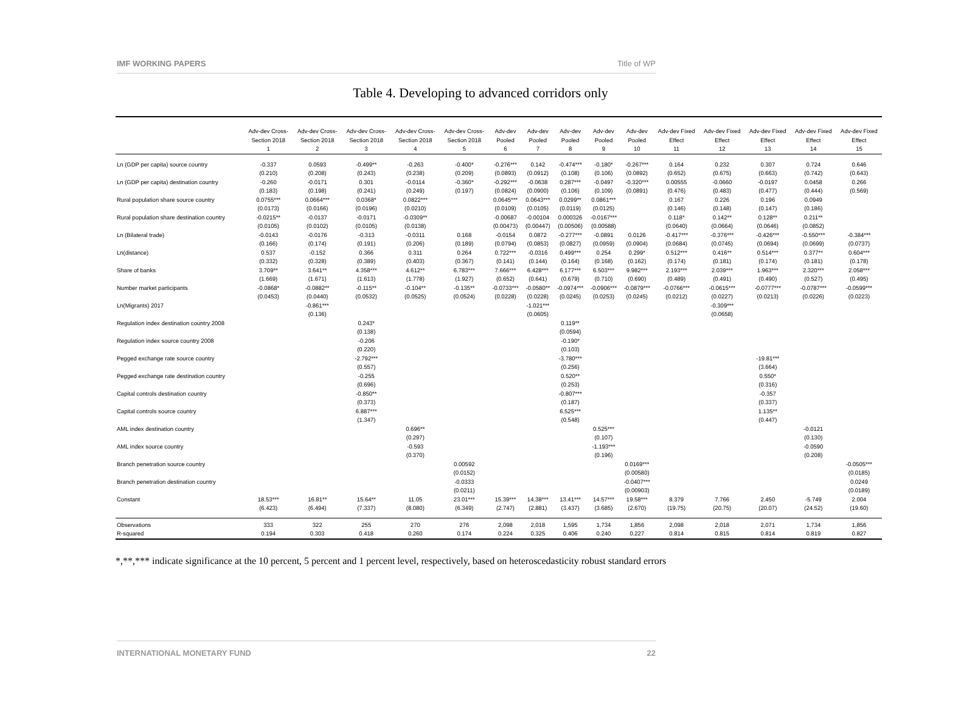IMF WORKING PAPERS Title of WP
Table 4. Developing to advanced corridors only
| | Adv-dev Cross- Section 2018 | Adv-dev Cross- Section 2018 | Adv-dev Cross- Section 2018 | Adv-dev Cross- Section 2018 | Adv-dev Cross- Section 2018 | Adv-dev Pooled | Adv-dev Pooled | Adv-dev Pooled | Adv-dev Pooled | Adv-dev Pooled | Adv-dev Fixed Effect | Adv-dev Fixed Effect | Adv-dev Fixed Effect | Adv-dev Fixed Effect | Adv-dev Fixed Effect |
| --- | --- | --- | --- | --- | --- | --- | --- | --- | --- | --- | --- | --- | --- | --- | --- |
| | 1 | 2 | 3 | 4 | 5 | 6 | 7 | 8 | 9 | 10 | 11 | 12 | 13 | 14 | 15 |
| Ln (GDP per capita) source country | -0.337 | 0.0593 | -0.499** | -0.263 | -0.400* | -0.276*** | 0.142 | -0.474*** | -0.180* | -0.267*** | 0.164 | 0.232 | 0.307 | 0.724 | 0.646 |
| | (0.210) | (0.208) | (0.243) | (0.238) | (0.209) | (0.0893) | (0.0912) | (0.108) | (0.106) | (0.0892) | (0.652) | (0.675) | (0.663) | (0.742) | (0.643) |
| Ln (GDP per capita) destination country | -0.260 | -0.0171 | 0.301 | -0.0114 | -0.360* | -0.292*** | -0.0638 | 0.287*** | -0.0497 | -0.320*** | 0.00555 | -0.0660 | -0.0197 | 0.0458 | 0.266 |
| | (0.183) | (0.198) | (0.241) | (0.249) | (0.197) | (0.0824) | (0.0900) | (0.106) | (0.109) | (0.0891) | (0.476) | (0.483) | (0.477) | (0.444) | (0.569) |
| Rural population share source country | 0.0755*** | 0.0664*** | 0.0368* | 0.0822*** | | 0.0645*** | 0.0643*** | 0.0299** | 0.0861*** | | 0.167 | 0.226 | 0.196 | 0.0949 | |
| | (0.0173) | (0.0166) | (0.0196) | (0.0210) | | (0.0109) | (0.0105) | (0.0119) | (0.0125) | | (0.146) | (0.148) | (0.147) | (0.186) | |
| Rural population share destination country | -0.0215** | -0.0137 | -0.0171 | -0.0309** | | -0.00687 | -0.00104 | 0.000326 | -0.0167*** | | 0.118* | 0.142** | 0.128** | 0.211** | |
| | (0.0105) | (0.0102) | (0.0105) | (0.0138) | | (0.00473) | (0.00447) | (0.00506) | (0.00588) | | (0.0640) | (0.0664) | (0.0646) | (0.0852) | |
| Ln (Bilateral trade) | -0.0143 | -0.0176 | -0.313 | -0.0311 | 0.168 | -0.0154 | 0.0872 | -0.277*** | -0.0891 | 0.0126 | -0.417*** | -0.376*** | -0.426*** | -0.550*** | -0.384*** |
| | (0.166) | (0.174) | (0.191) | (0.206) | (0.189) | (0.0794) | (0.0853) | (0.0827) | (0.0959) | (0.0904) | (0.0684) | (0.0745) | (0.0694) | (0.0699) | (0.0737) |
| Ln(distance) | 0.537 | -0.152 | 0.366 | 0.311 | 0.264 | 0.722*** | -0.0316 | 0.499*** | 0.254 | 0.299* | 0.512*** | 0.416** | 0.514*** | 0.377** | 0.604*** |
| | (0.332) | (0.328) | (0.389) | (0.403) | (0.367) | (0.141) | (0.144) | (0.164) | (0.168) | (0.162) | (0.174) | (0.181) | (0.174) | (0.181) | (0.178) |
| Share of banks | 3.709** | 3.641** | 4.358*** | 4.612** | 6.783*** | 7.666*** | 6.428*** | 6.177*** | 6.503*** | 9.982*** | 2.193*** | 2.039*** | 1.963*** | 2.320*** | 2.058*** |
| | (1.669) | (1.671) | (1.613) | (1.778) | (1.927) | (0.652) | (0.641) | (0.679) | (0.710) | (0.690) | (0.489) | (0.491) | (0.490) | (0.527) | (0.495) |
| Number market participants | -0.0868* | -0.0882** | -0.115** | -0.104** | -0.135** | -0.0733*** | -0.0580** | -0.0974*** | -0.0906*** | -0.0879*** | -0.0766*** | -0.0615*** | -0.0777*** | -0.0787*** | -0.0599*** |
| | (0.0453) | (0.0440) | (0.0532) | (0.0525) | (0.0524) | (0.0228) | (0.0228) | (0.0245) | (0.0253) | (0.0245) | (0.0212) | (0.0227) | (0.0213) | (0.0226) | (0.0223) |
| Ln(Migrants) 2017 | | -0.861*** | | | | | -1.021*** | | | | | -0.309*** | | | |
| | | (0.136) | | | | | (0.0605) | | | | | (0.0658) | | | |
| Regulation index destination country 2008 | | | 0.243* | | | | | 0.119** | | | | | | | |
| | | | (0.138) | | | | | (0.0594) | | | | | | | |
| Regulation index source country 2008 | | | -0.206 | | | | | -0.190* | | | | | | | |
| | | | (0.220) | | | | | (0.103) | | | | | | | |
| Pegged exchange rate source country | | | -2.792*** | | | | | -3.780*** | | | | | -19.81*** | | |
| | | | (0.557) | | | | | (0.256) | | | | | (3.664) | | |
| Pegged exchange rate destination country | | | -0.255 | | | | | 0.520** | | | | | 0.550* | | |
| | | | (0.696) | | | | | (0.253) | | | | | (0.316) | | |
| Capital controls destination country | | | -0.850** | | | | | -0.807*** | | | | | -0.357 | | |
| | | | (0.373) | | | | | (0.187) | | | | | (0.337) | | |
| Capital controls source country | | | 6.887*** | | | | | 6.525*** | | | | | 1.135** | | |
| | | | (1.347) | | | | | (0.548) | | | | | (0.447) | | |
| AML index destination country | | | | 0.696** | | | | | 0.525*** | | | | | -0.0121 | |
| | | | | (0.297) | | | | | (0.107) | | | | | (0.130) | |
| AML index source country | | | | -0.593 | | | | | -1.193*** | | | | | -0.0590 | |
| | | | | (0.370) | | | | | (0.196) | | | | | (0.208) | |
| Branch penetration source country | | | | | 0.00592 | | | | | 0.0169*** | | | | | -0.0505*** |
| | | | | | (0.0152) | | | | | (0.00580) | | | | | (0.0185) |
| Branch penetration destination country | | | | | -0.0333 | | | | | -0.0407*** | | | | | 0.0249 |
| | | | | | (0.0211) | | | | | (0.00903) | | | | | (0.0189) |
| Constant | 18.53*** | 16.81** | 15.64** | 11.05 | 23.01*** | 15.39*** | 14.38*** | 13.41*** | 14.57*** | 19.58*** | 8.379 | 7.766 | 2.450 | -5.749 | 2.004 |
| | (6.423) | (6.494) | (7.337) | (8.080) | (6.349) | (2.747) | (2.881) | (3.437) | (3.685) | (2.670) | (19.75) | (20.75) | (20.07) | (24.52) | (19.60) |
| Observations | 333 | 322 | 255 | 270 | 276 | 2,098 | 2,018 | 1,595 | 1,734 | 1,856 | 2,098 | 2,018 | 2,071 | 1,734 | 1,856 |
| R-squared | 0.194 | 0.303 | 0.418 | 0.260 | 0.174 | 0.224 | 0.325 | 0.406 | 0.240 | 0.227 | 0.814 | 0.815 | 0.814 | 0.819 | 0.827 |
*,**,*** indicate significance at the 10 percent, 5 percent and 1 percent level, respectively, based on heteroscedasticity robust standard errors
INTERNATIONAL MONETARY FUND 22